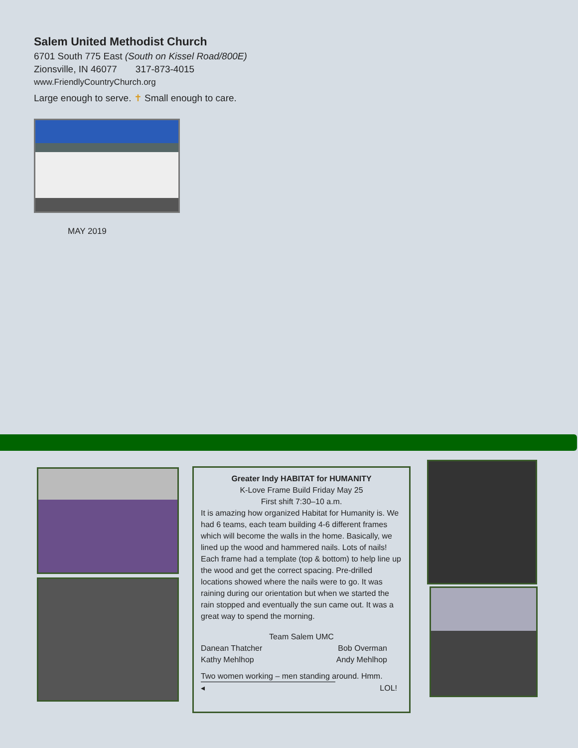Salem United Methodist Church
6701 South 775 East (South on Kissel Road/800E)
Zionsville, IN 46077 317-873-4015
www.FriendlyCountryChurch.org
Large enough to serve. ✝ Small enough to care.
MAY 2019
Greater Indy HABITAT for HUMANITY
K-Love Frame Build Friday May 25
First shift 7:30–10 a.m.
It is amazing how organized Habitat for Humanity is. We had 6 teams, each team building 4-6 different frames which will become the walls in the home. Basically, we lined up the wood and hammered nails. Lots of nails! Each frame had a template (top & bottom) to help line up the wood and get the correct spacing. Pre-drilled locations showed where the nails were to go. It was raining during our orientation but when we started the rain stopped and eventually the sun came out. It was a great way to spend the morning.
Team Salem UMC
Danean Thatcher Bob Overman
Kathy Mehlhop Andy Mehlhop
Two women working – men standing around. Hmm.
◂ LOL!